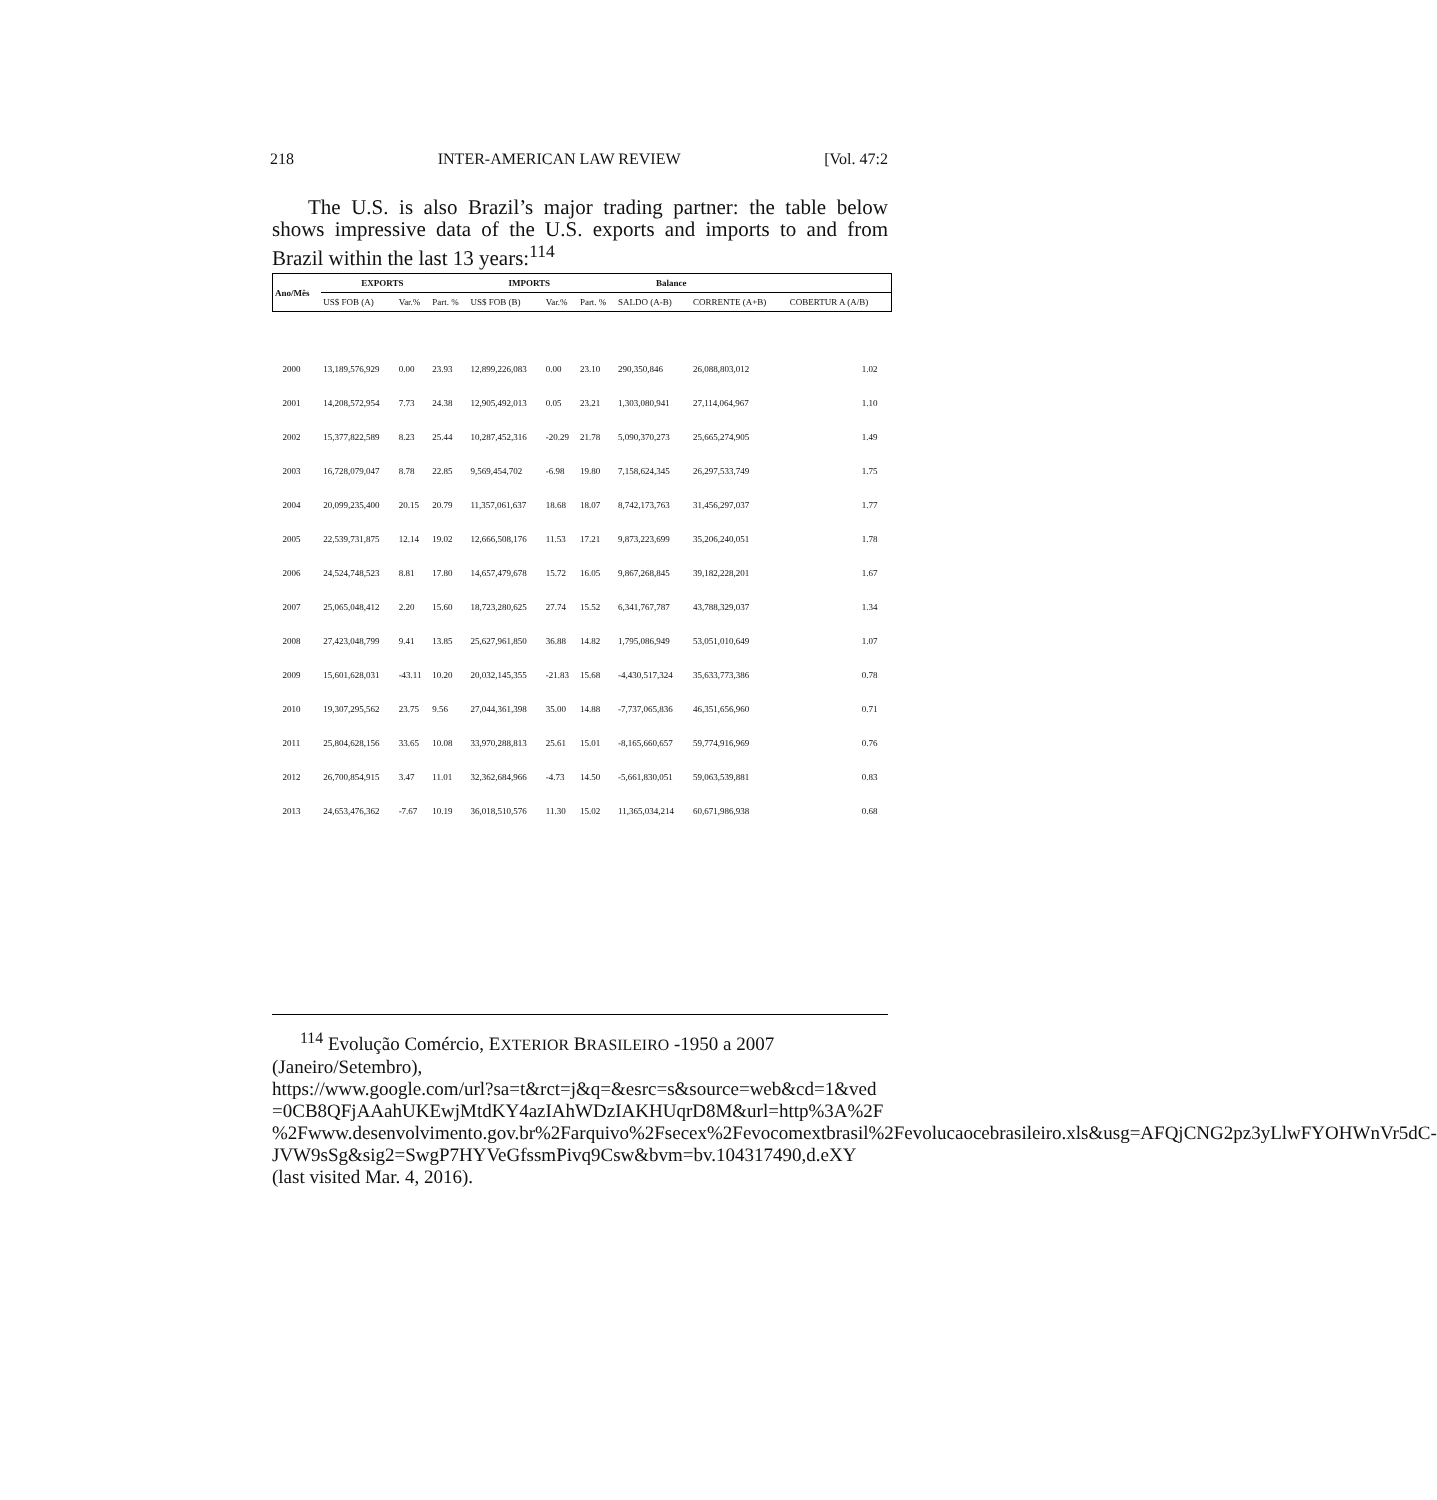218 INTER-AMERICAN LAW REVIEW [Vol. 47:2
The U.S. is also Brazil’s major trading partner: the table below shows impressive data of the U.S. exports and imports to and from Brazil within the last 13 years:<sup>114</sup>
| Ano/Mês | EXPORTS | | | IMPORTS | | | Balance | | |
| --- | --- | --- | --- | --- | --- | --- | --- | --- | --- |
| | US$ FOB (A) | Var.% | Part. % | US$ FOB (B) | Var.% | Part. % | SALDO (A-B) | CORRENTE (A+B) | COBERTUR A (A/B) |
| 2000 | 13,189,576,929 | 0.00 | 23.93 | 12,899,226,083 | 0.00 | 23.10 | 290,350,846 | 26,088,803,012 | 1.02 |
| 2001 | 14,208,572,954 | 7.73 | 24.38 | 12,905,492,013 | 0.05 | 23.21 | 1,303,080,941 | 27,114,064,967 | 1.10 |
| 2002 | 15,377,822,589 | 8.23 | 25.44 | 10,287,452,316 | -20.29 | 21.78 | 5,090,370,273 | 25,665,274,905 | 1.49 |
| 2003 | 16,728,079,047 | 8.78 | 22.85 | 9,569,454,702 | -6.98 | 19.80 | 7,158,624,345 | 26,297,533,749 | 1.75 |
| 2004 | 20,099,235,400 | 20.15 | 20.79 | 11,357,061,637 | 18.68 | 18.07 | 8,742,173,763 | 31,456,297,037 | 1.77 |
| 2005 | 22,539,731,875 | 12.14 | 19.02 | 12,666,508,176 | 11.53 | 17.21 | 9,873,223,699 | 35,206,240,051 | 1.78 |
| 2006 | 24,524,748,523 | 8.81 | 17.80 | 14,657,479,678 | 15.72 | 16.05 | 9,867,268,845 | 39,182,228,201 | 1.67 |
| 2007 | 25,065,048,412 | 2.20 | 15.60 | 18,723,280,625 | 27.74 | 15.52 | 6,341,767,787 | 43,788,329,037 | 1.34 |
| 2008 | 27,423,048,799 | 9.41 | 13.85 | 25,627,961,850 | 36.88 | 14.82 | 1,795,086,949 | 53,051,010,649 | 1.07 |
| 2009 | 15,601,628,031 | -43.11 | 10.20 | 20,032,145,355 | -21.83 | 15.68 | -4,430,517,324 | 35,633,773,386 | 0.78 |
| 2010 | 19,307,295,562 | 23.75 | 9.56 | 27,044,361,398 | 35.00 | 14.88 | -7,737,065,836 | 46,351,656,960 | 0.71 |
| 2011 | 25,804,628,156 | 33.65 | 10.08 | 33,970,288,813 | 25.61 | 15.01 | -8,165,660,657 | 59,774,916,969 | 0.76 |
| 2012 | 26,700,854,915 | 3.47 | 11.01 | 32,362,684,966 | -4.73 | 14.50 | -5,661,830,051 | 59,063,539,881 | 0.83 |
| 2013 | 24,653,476,362 | -7.67 | 10.19 | 36,018,510,576 | 11.30 | 15.02 | 11,365,034,214 | 60,671,986,938 | 0.68 |
<sup>114</sup> Evolução Comércio, EXTERIOR BRASILEIRO -1950 a 2007 (Janeiro/Setembro),
https://www.google.com/url?sa=t&rct=j&q=&esrc=s&source=web&cd=1&ved =0CB8QFjAAahUKEwjMtdKY4azIAhWDzIAKHUqrD8M&url=http%3A%2F %2Fwww.desenvolvimento.gov.br%2Farquivo%2Fsecex%2Fevocomextbrasil%2Fevolucaocebrasileiro.xls&usg=AFQjCNG2pz3yLlwFYOHWnVr5dC-JVW9sSg&sig2=SwgP7HYVeGfssmPivq9Csw&bvm=bv.104317490,d.eXY (last visited Mar. 4, 2016).